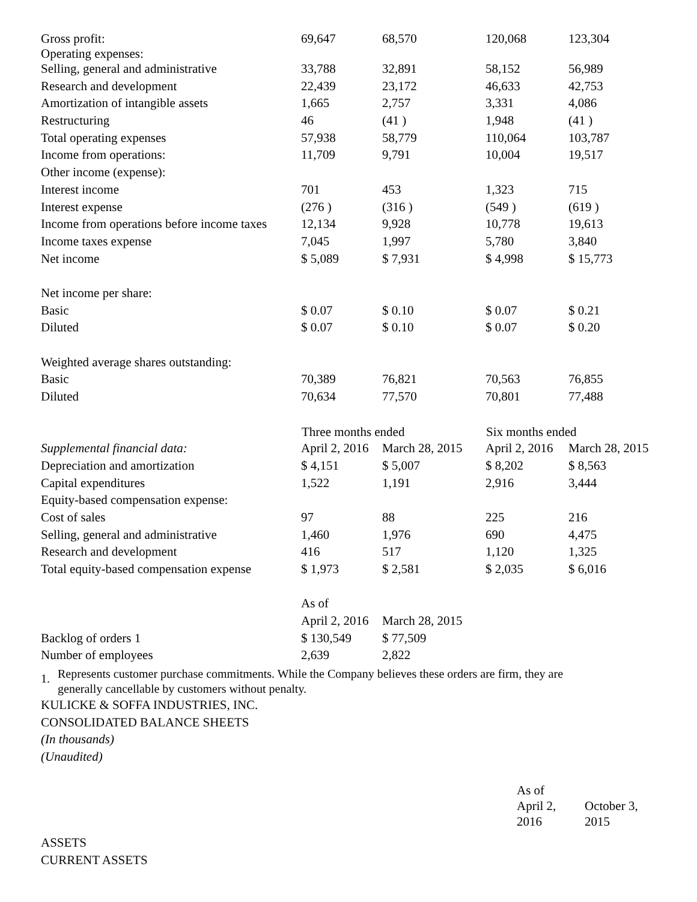| Gross profit: Operating expenses: | 69,647 | 68,570 | 120,068 | 123,304 |
| Selling, general and administrative | 33,788 | 32,891 | 58,152 | 56,989 |
| Research and development | 22,439 | 23,172 | 46,633 | 42,753 |
| Amortization of intangible assets | 1,665 | 2,757 | 3,331 | 4,086 |
| Restructuring | 46 | (41 ) | 1,948 | (41 ) |
| Total operating expenses | 57,938 | 58,779 | 110,064 | 103,787 |
| Income from operations: | 11,709 | 9,791 | 10,004 | 19,517 |
| Other income (expense): | | | | |
| Interest income | 701 | 453 | 1,323 | 715 |
| Interest expense | (276 ) | (316 ) | (549 ) | (619 ) |
| Income from operations before income taxes | 12,134 | 9,928 | 10,778 | 19,613 |
| Income taxes expense | 7,045 | 1,997 | 5,780 | 3,840 |
| Net income | $ 5,089 | $ 7,931 | $ 4,998 | $ 15,773 |
| Net income per share: | | | | |
| Basic | $ 0.07 | $ 0.10 | $ 0.07 | $ 0.21 |
| Diluted | $ 0.07 | $ 0.10 | $ 0.07 | $ 0.20 |
| Weighted average shares outstanding: | | | | |
| Basic | 70,389 | 76,821 | 70,563 | 76,855 |
| Diluted | 70,634 | 77,570 | 70,801 | 77,488 |
| | Three months ended | | Six months ended | |
| Supplemental financial data: | April 2, 2016 | March 28, 2015 | April 2, 2016 | March 28, 2015 |
| Depreciation and amortization | $ 4,151 | $ 5,007 | $ 8,202 | $ 8,563 |
| Capital expenditures | 1,522 | 1,191 | 2,916 | 3,444 |
| Equity-based compensation expense: | | | | |
| Cost of sales | 97 | 88 | 225 | 216 |
| Selling, general and administrative | 1,460 | 1,976 | 690 | 4,475 |
| Research and development | 416 | 517 | 1,120 | 1,325 |
| Total equity-based compensation expense | $ 1,973 | $ 2,581 | $ 2,035 | $ 6,016 |
| | As of | | | |
| | April 2, 2016 | March 28, 2015 | | |
| Backlog of orders 1 | $ 130,549 | $ 77,509 | | |
| Number of employees | 2,639 | 2,822 | | |
1. Represents customer purchase commitments. While the Company believes these orders are firm, they are
generally cancellable by customers without penalty.
KULICKE & SOFFA INDUSTRIES, INC.
CONSOLIDATED BALANCE SHEETS
(In thousands)
(Unaudited)
| | As of April 2, 2016 | October 3, 2015 |
ASSETS
CURRENT ASSETS